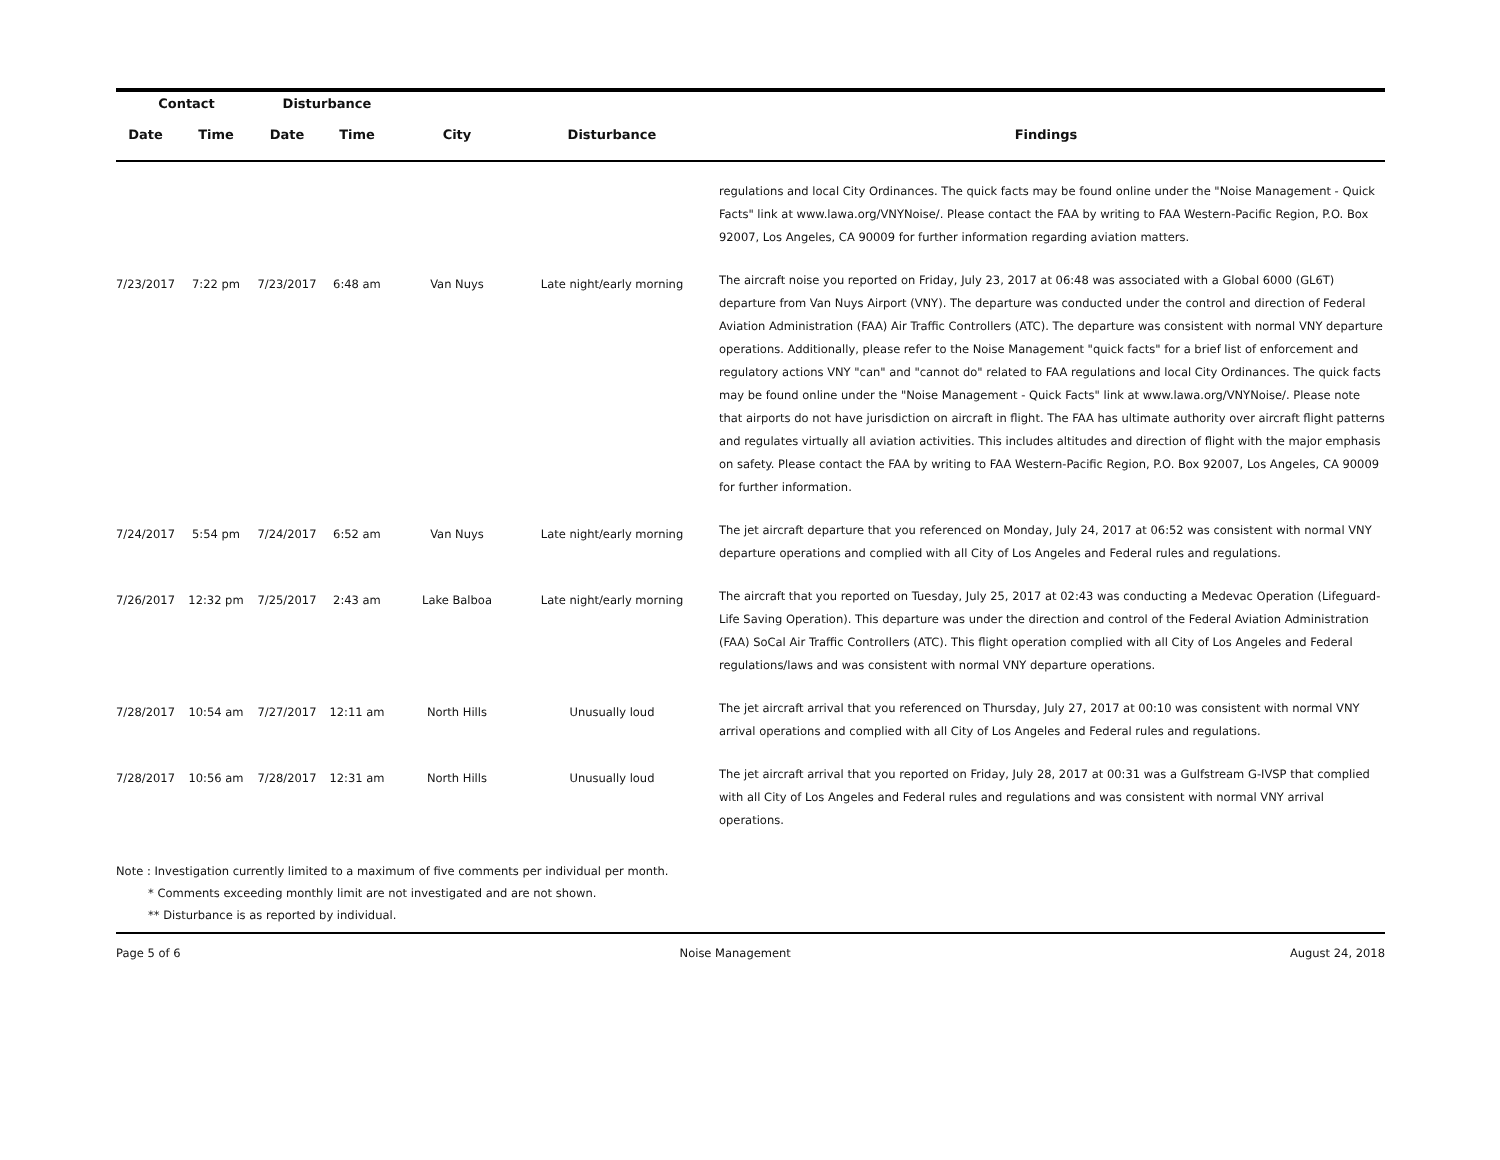| Contact | | Disturbance | | | | |
| --- | --- | --- | --- | --- | --- | --- |
| Date | Time | Date | Time | City | Disturbance | Findings |
| | | | | | | regulations and local City Ordinances. The quick facts may be found online under the "Noise Management - Quick Facts" link at www.lawa.org/VNYNoise/. Please contact the FAA by writing to FAA Western-Pacific Region, P.O. Box 92007, Los Angeles, CA 90009 for further information regarding aviation matters. |
| 7/23/2017 | 7:22 pm | 7/23/2017 | 6:48 am | Van Nuys | Late night/early morning | The aircraft noise you reported on Friday, July 23, 2017 at 06:48 was associated with a Global 6000 (GL6T) departure from Van Nuys Airport (VNY). The departure was conducted under the control and direction of Federal Aviation Administration (FAA) Air Traffic Controllers (ATC). The departure was consistent with normal VNY departure operations. Additionally, please refer to the Noise Management "quick facts" for a brief list of enforcement and regulatory actions VNY "can" and "cannot do" related to FAA regulations and local City Ordinances. The quick facts may be found online under the "Noise Management - Quick Facts" link at www.lawa.org/VNYNoise/. Please note that airports do not have jurisdiction on aircraft in flight. The FAA has ultimate authority over aircraft flight patterns and regulates virtually all aviation activities. This includes altitudes and direction of flight with the major emphasis on safety. Please contact the FAA by writing to FAA Western-Pacific Region, P.O. Box 92007, Los Angeles, CA 90009 for further information. |
| 7/24/2017 | 5:54 pm | 7/24/2017 | 6:52 am | Van Nuys | Late night/early morning | The jet aircraft departure that you referenced on Monday, July 24, 2017 at 06:52 was consistent with normal VNY departure operations and complied with all City of Los Angeles and Federal rules and regulations. |
| 7/26/2017 | 12:32 pm | 7/25/2017 | 2:43 am | Lake Balboa | Late night/early morning | The aircraft that you reported on Tuesday, July 25, 2017 at 02:43 was conducting a Medevac Operation (Lifeguard-Life Saving Operation). This departure was under the direction and control of the Federal Aviation Administration (FAA) SoCal Air Traffic Controllers (ATC). This flight operation complied with all City of Los Angeles and Federal regulations/laws and was consistent with normal VNY departure operations. |
| 7/28/2017 | 10:54 am | 7/27/2017 | 12:11 am | North Hills | Unusually loud | The jet aircraft arrival that you referenced on Thursday, July 27, 2017 at 00:10 was consistent with normal VNY arrival operations and complied with all City of Los Angeles and Federal rules and regulations. |
| 7/28/2017 | 10:56 am | 7/28/2017 | 12:31 am | North Hills | Unusually loud | The jet aircraft arrival that you reported on Friday, July 28, 2017 at 00:31 was a Gulfstream G-IVSP that complied with all City of Los Angeles and Federal rules and regulations and was consistent with normal VNY arrival operations. |
Note : Investigation currently limited to a maximum of five comments per individual per month.
* Comments exceeding monthly limit are not investigated and are not shown.
** Disturbance is as reported by individual.
Page 5 of 6 Noise Management August 24, 2018